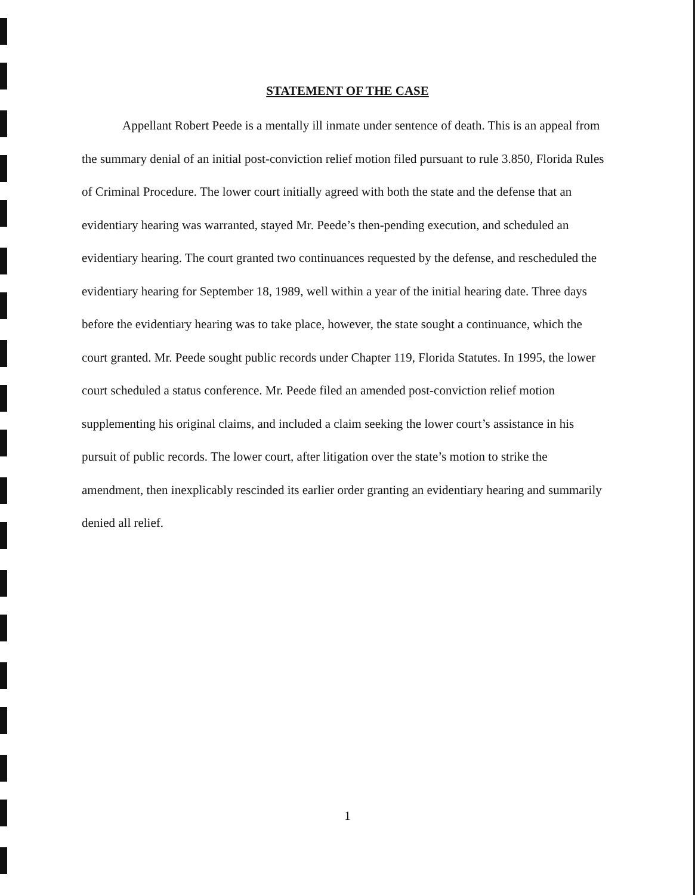STATEMENT OF THE CASE
Appellant Robert Peede is a mentally ill inmate under sentence of death. This is an appeal from the summary denial of an initial post-conviction relief motion filed pursuant to rule 3.850, Florida Rules of Criminal Procedure. The lower court initially agreed with both the state and the defense that an evidentiary hearing was warranted, stayed Mr. Peede’s then-pending execution, and scheduled an evidentiary hearing. The court granted two continuances requested by the defense, and rescheduled the evidentiary hearing for September 18, 1989, well within a year of the initial hearing date. Three days before the evidentiary hearing was to take place, however, the state sought a continuance, which the court granted. Mr. Peede sought public records under Chapter 119, Florida Statutes. In 1995, the lower court scheduled a status conference. Mr. Peede filed an amended post-conviction relief motion supplementing his original claims, and included a claim seeking the lower court’s assistance in his pursuit of public records. The lower court, after litigation over the state’s motion to strike the amendment, then inexplicably rescinded its earlier order granting an evidentiary hearing and summarily denied all relief.
1